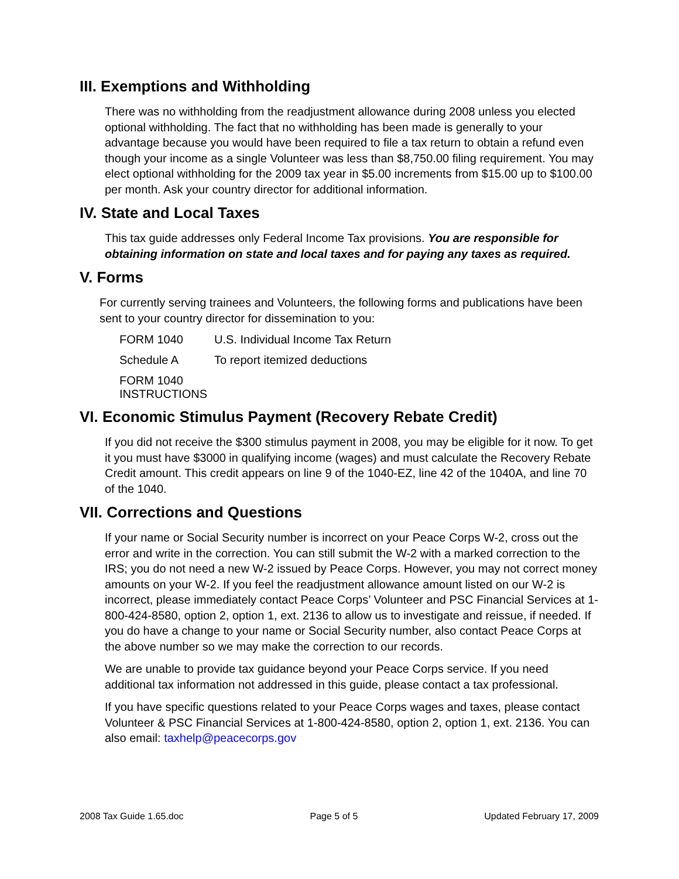III. Exemptions and Withholding
There was no withholding from the readjustment allowance during 2008 unless you elected optional withholding. The fact that no withholding has been made is generally to your advantage because you would have been required to file a tax return to obtain a refund even though your income as a single Volunteer was less than $8,750.00 filing requirement. You may elect optional withholding for the 2009 tax year in $5.00 increments from $15.00 up to $100.00 per month. Ask your country director for additional information.
IV. State and Local Taxes
This tax guide addresses only Federal Income Tax provisions. You are responsible for obtaining information on state and local taxes and for paying any taxes as required.
V. Forms
For currently serving trainees and Volunteers, the following forms and publications have been sent to your country director for dissemination to you:
FORM 1040 U.S. Individual Income Tax Return
Schedule A To report itemized deductions
FORM 1040 INSTRUCTIONS
VI. Economic Stimulus Payment (Recovery Rebate Credit)
If you did not receive the $300 stimulus payment in 2008, you may be eligible for it now. To get it you must have $3000 in qualifying income (wages) and must calculate the Recovery Rebate Credit amount. This credit appears on line 9 of the 1040-EZ, line 42 of the 1040A, and line 70 of the 1040.
VII. Corrections and Questions
If your name or Social Security number is incorrect on your Peace Corps W-2, cross out the error and write in the correction. You can still submit the W-2 with a marked correction to the IRS; you do not need a new W-2 issued by Peace Corps. However, you may not correct money amounts on your W-2. If you feel the readjustment allowance amount listed on our W-2 is incorrect, please immediately contact Peace Corps’ Volunteer and PSC Financial Services at 1-800-424-8580, option 2, option 1, ext. 2136 to allow us to investigate and reissue, if needed. If you do have a change to your name or Social Security number, also contact Peace Corps at the above number so we may make the correction to our records.
We are unable to provide tax guidance beyond your Peace Corps service. If you need additional tax information not addressed in this guide, please contact a tax professional.
If you have specific questions related to your Peace Corps wages and taxes, please contact Volunteer & PSC Financial Services at 1-800-424-8580, option 2, option 1, ext. 2136. You can also email: taxhelp@peacecorps.gov
2008 Tax Guide 1.65.doc Page 5 of 5 Updated February 17, 2009